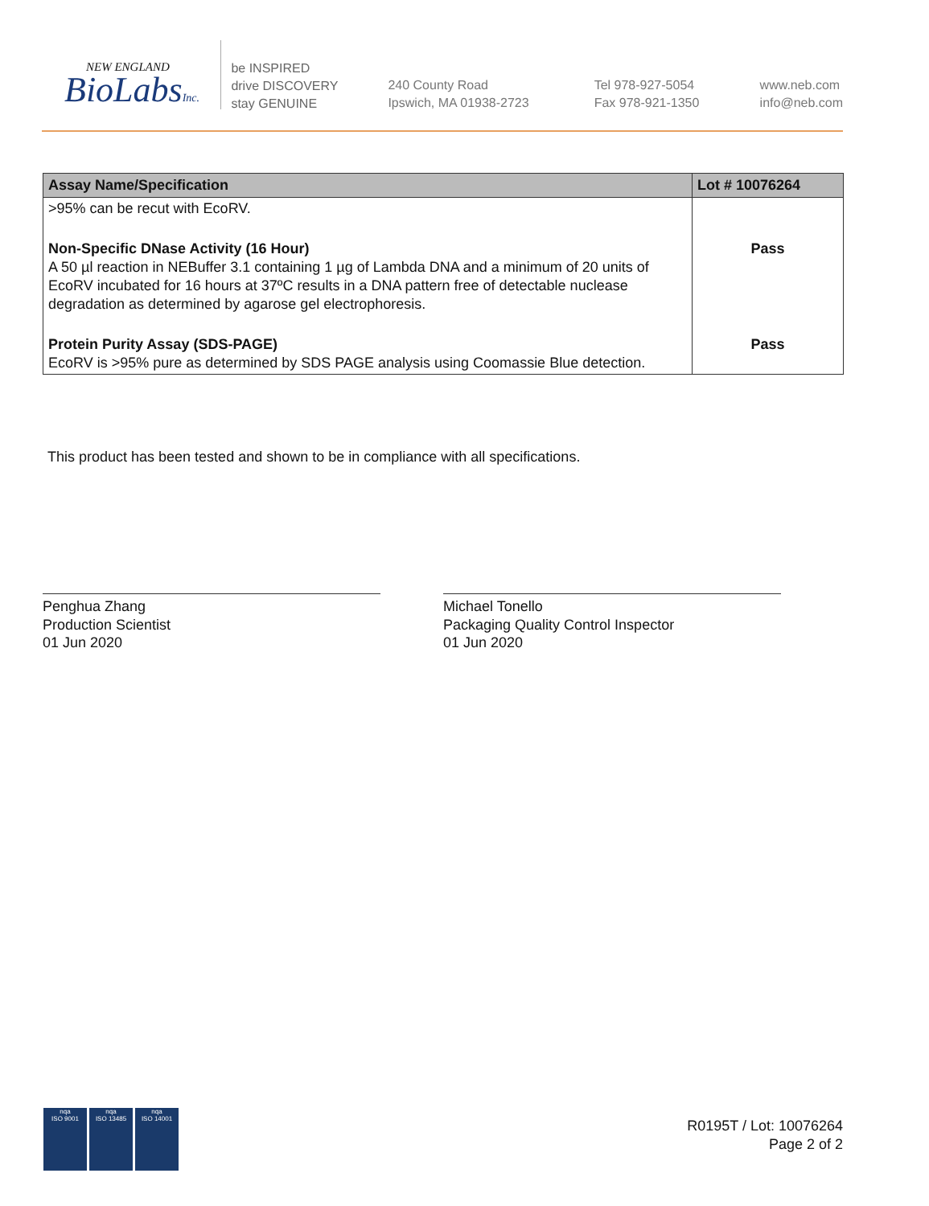NEW ENGLAND
BioLabsInc.
be INSPIRED
drive DISCOVERY
stay GENUINE
240 County Road
Ipswich, MA 01938-2723
Tel 978-927-5054
Fax 978-921-1350
www.neb.com
info@neb.com
| Assay Name/Specification | Lot # 10076264 |
| --- | --- |
| >95% can be recut with EcoRV. | |
| Non-Specific DNase Activity (16 Hour) A 50 µl reaction in NEBuffer 3.1 containing 1 µg of Lambda DNA and a minimum of 20 units of EcoRV incubated for 16 hours at 37ºC results in a DNA pattern free of detectable nuclease degradation as determined by agarose gel electrophoresis. | Pass |
| Protein Purity Assay (SDS-PAGE) EcoRV is >95% pure as determined by SDS PAGE analysis using Coomassie Blue detection. | Pass |
This product has been tested and shown to be in compliance with all specifications.
Penghua Zhang
Production Scientist
01 Jun 2020
Michael Tonello
Packaging Quality Control Inspector
01 Jun 2020
nqa
ISO 9001
nqa
ISO 13485
nqa
ISO 14001
R0195T / Lot: 10076264
Page 2 of 2